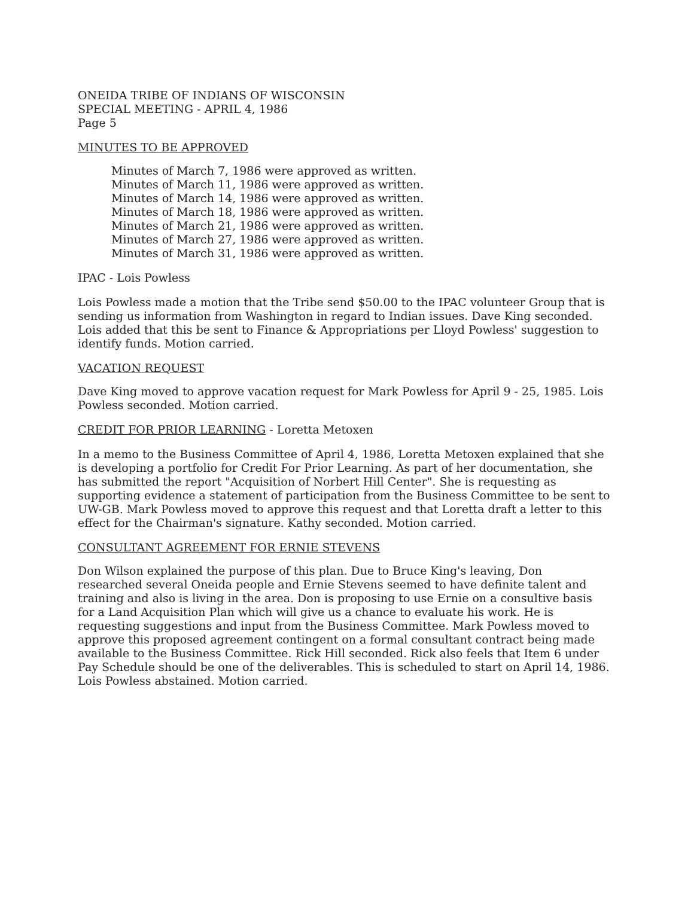ONEIDA TRIBE OF INDIANS OF WISCONSIN
SPECIAL MEETING - APRIL 4, 1986
Page 5
MINUTES TO BE APPROVED
Minutes of March 7, 1986 were approved as written.
Minutes of March 11, 1986 were approved as written.
Minutes of March 14, 1986 were approved as written.
Minutes of March 18, 1986 were approved as written.
Minutes of March 21, 1986 were approved as written.
Minutes of March 27, 1986 were approved as written.
Minutes of March 31, 1986 were approved as written.
IPAC - Lois Powless
Lois Powless made a motion that the Tribe send $50.00 to the IPAC volunteer Group that is sending us information from Washington in regard to Indian issues. Dave King seconded. Lois added that this be sent to Finance & Appropriations per Lloyd Powless' suggestion to identify funds. Motion carried.
VACATION REQUEST
Dave King moved to approve vacation request for Mark Powless for April 9 - 25, 1985. Lois Powless seconded. Motion carried.
CREDIT FOR PRIOR LEARNING - Loretta Metoxen
In a memo to the Business Committee of April 4, 1986, Loretta Metoxen explained that she is developing a portfolio for Credit For Prior Learning. As part of her documentation, she has submitted the report "Acquisition of Norbert Hill Center". She is requesting as supporting evidence a statement of participation from the Business Committee to be sent to UW-GB. Mark Powless moved to approve this request and that Loretta draft a letter to this effect for the Chairman's signature. Kathy seconded. Motion carried.
CONSULTANT AGREEMENT FOR ERNIE STEVENS
Don Wilson explained the purpose of this plan. Due to Bruce King's leaving, Don researched several Oneida people and Ernie Stevens seemed to have definite talent and training and also is living in the area. Don is proposing to use Ernie on a consultive basis for a Land Acquisition Plan which will give us a chance to evaluate his work. He is requesting suggestions and input from the Business Committee. Mark Powless moved to approve this proposed agreement contingent on a formal consultant contract being made available to the Business Committee. Rick Hill seconded. Rick also feels that Item 6 under Pay Schedule should be one of the deliverables. This is scheduled to start on April 14, 1986. Lois Powless abstained. Motion carried.